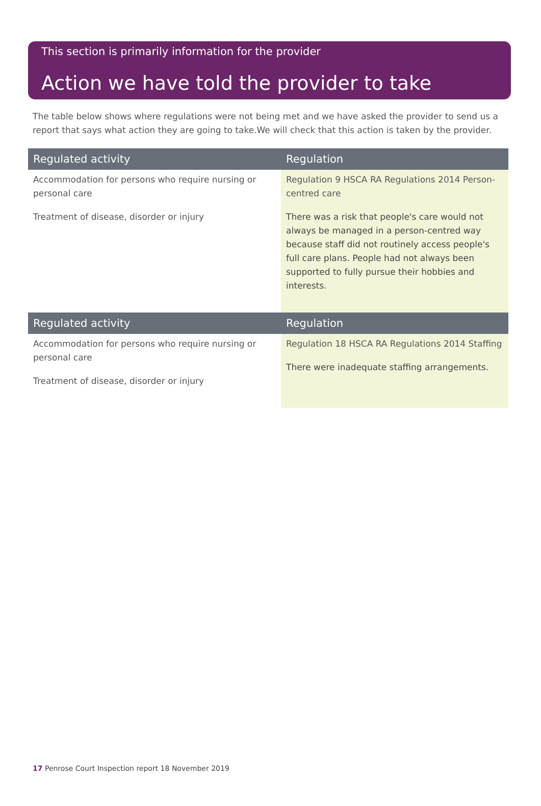This section is primarily information for the provider
Action we have told the provider to take
The table below shows where regulations were not being met and we have asked the provider to send us a report that says what action they are going to take.We will check that this action is taken by the provider.
| Regulated activity | Regulation |
| --- | --- |
| Accommodation for persons who require nursing or personal care Treatment of disease, disorder or injury | Regulation 9 HSCA RA Regulations 2014 Person-centred care There was a risk that people's care would not always be managed in a person-centred way because staff did not routinely access people's full care plans. People had not always been supported to fully pursue their hobbies and interests. |
| Regulated activity | Regulation |
| --- | --- |
| Accommodation for persons who require nursing or personal care Treatment of disease, disorder or injury | Regulation 18 HSCA RA Regulations 2014 Staffing There were inadequate staffing arrangements. |
17 Penrose Court Inspection report 18 November 2019